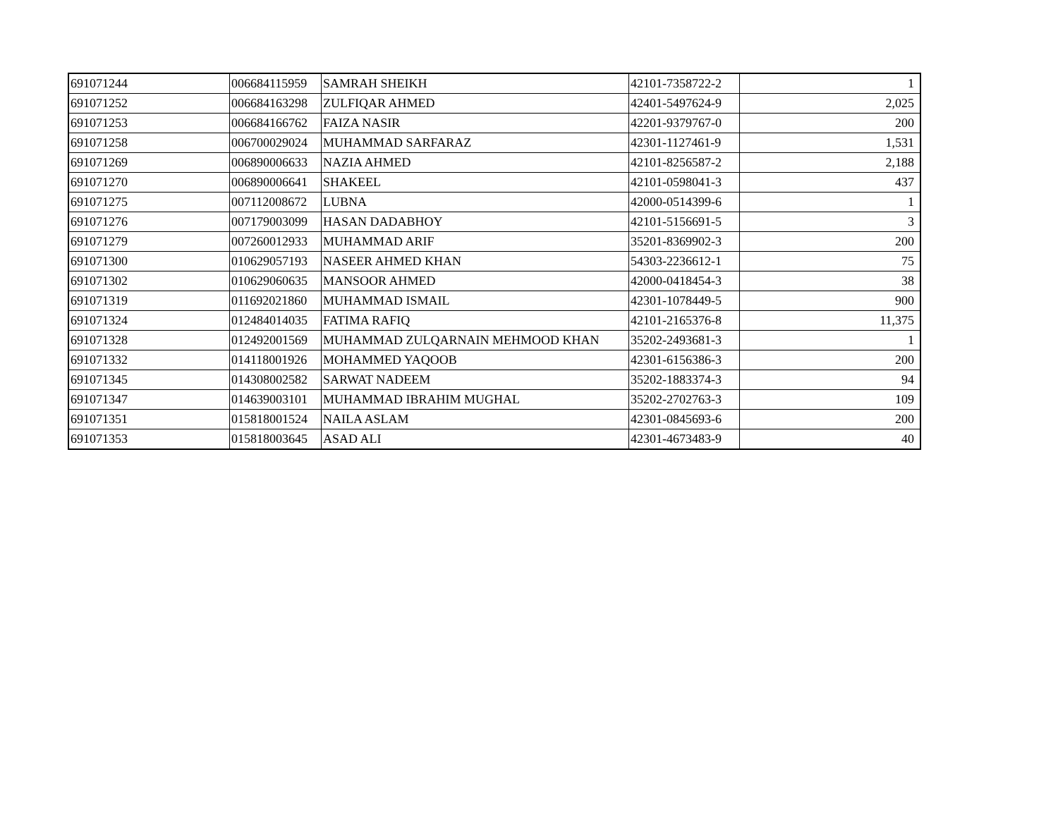| 691071244 | 006684115959 | SAMRAH SHEIKH | 42101-7358722-2 | 1 |
| 691071252 | 006684163298 | ZULFIQAR AHMED | 42401-5497624-9 | 2,025 |
| 691071253 | 006684166762 | FAIZA NASIR | 42201-9379767-0 | 200 |
| 691071258 | 006700029024 | MUHAMMAD SARFARAZ | 42301-1127461-9 | 1,531 |
| 691071269 | 006890006633 | NAZIA AHMED | 42101-8256587-2 | 2,188 |
| 691071270 | 006890006641 | SHAKEEL | 42101-0598041-3 | 437 |
| 691071275 | 007112008672 | LUBNA | 42000-0514399-6 | 1 |
| 691071276 | 007179003099 | HASAN DADABHOY | 42101-5156691-5 | 3 |
| 691071279 | 007260012933 | MUHAMMAD ARIF | 35201-8369902-3 | 200 |
| 691071300 | 010629057193 | NASEER AHMED KHAN | 54303-2236612-1 | 75 |
| 691071302 | 010629060635 | MANSOOR AHMED | 42000-0418454-3 | 38 |
| 691071319 | 011692021860 | MUHAMMAD ISMAIL | 42301-1078449-5 | 900 |
| 691071324 | 012484014035 | FATIMA RAFIQ | 42101-2165376-8 | 11,375 |
| 691071328 | 012492001569 | MUHAMMAD ZULQARNAIN MEHMOOD KHAN | 35202-2493681-3 | 1 |
| 691071332 | 014118001926 | MOHAMMED YAQOOB | 42301-6156386-3 | 200 |
| 691071345 | 014308002582 | SARWAT NADEEM | 35202-1883374-3 | 94 |
| 691071347 | 014639003101 | MUHAMMAD IBRAHIM MUGHAL | 35202-2702763-3 | 109 |
| 691071351 | 015818001524 | NAILA ASLAM | 42301-0845693-6 | 200 |
| 691071353 | 015818003645 | ASAD ALI | 42301-4673483-9 | 40 |